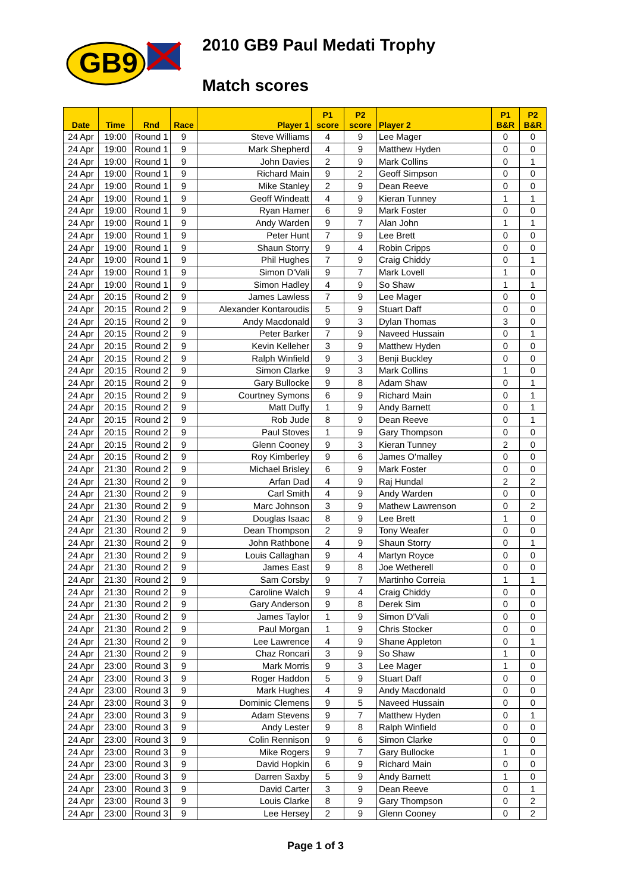GB9
2010 GB9 Paul Medati Trophy
Match scores
| Date | Time | Rnd | Race | Player 1 | P1 score | P2 score | Player 2 | P1 B&R | P2 B&R |
| --- | --- | --- | --- | --- | --- | --- | --- | --- | --- |
| 24 Apr | 19:00 | Round 1 | 9 | Steve Williams | 4 | 9 | Lee Mager | 0 | 0 |
| 24 Apr | 19:00 | Round 1 | 9 | Mark Shepherd | 4 | 9 | Matthew Hyden | 0 | 0 |
| 24 Apr | 19:00 | Round 1 | 9 | John Davies | 2 | 9 | Mark Collins | 0 | 1 |
| 24 Apr | 19:00 | Round 1 | 9 | Richard Main | 9 | 2 | Geoff Simpson | 0 | 0 |
| 24 Apr | 19:00 | Round 1 | 9 | Mike Stanley | 2 | 9 | Dean Reeve | 0 | 0 |
| 24 Apr | 19:00 | Round 1 | 9 | Geoff Windeatt | 4 | 9 | Kieran Tunney | 1 | 1 |
| 24 Apr | 19:00 | Round 1 | 9 | Ryan Hamer | 6 | 9 | Mark Foster | 0 | 0 |
| 24 Apr | 19:00 | Round 1 | 9 | Andy Warden | 9 | 7 | Alan John | 1 | 1 |
| 24 Apr | 19:00 | Round 1 | 9 | Peter Hunt | 7 | 9 | Lee Brett | 0 | 0 |
| 24 Apr | 19:00 | Round 1 | 9 | Shaun Storry | 9 | 4 | Robin Cripps | 0 | 0 |
| 24 Apr | 19:00 | Round 1 | 9 | Phil Hughes | 7 | 9 | Craig Chiddy | 0 | 1 |
| 24 Apr | 19:00 | Round 1 | 9 | Simon D'Vali | 9 | 7 | Mark Lovell | 1 | 0 |
| 24 Apr | 19:00 | Round 1 | 9 | Simon Hadley | 4 | 9 | So Shaw | 1 | 1 |
| 24 Apr | 20:15 | Round 2 | 9 | James Lawless | 7 | 9 | Lee Mager | 0 | 0 |
| 24 Apr | 20:15 | Round 2 | 9 | Alexander Kontaroudis | 5 | 9 | Stuart Daff | 0 | 0 |
| 24 Apr | 20:15 | Round 2 | 9 | Andy Macdonald | 9 | 3 | Dylan Thomas | 3 | 0 |
| 24 Apr | 20:15 | Round 2 | 9 | Peter Barker | 7 | 9 | Naveed Hussain | 0 | 1 |
| 24 Apr | 20:15 | Round 2 | 9 | Kevin Kelleher | 3 | 9 | Matthew Hyden | 0 | 0 |
| 24 Apr | 20:15 | Round 2 | 9 | Ralph Winfield | 9 | 3 | Benji Buckley | 0 | 0 |
| 24 Apr | 20:15 | Round 2 | 9 | Simon Clarke | 9 | 3 | Mark Collins | 1 | 0 |
| 24 Apr | 20:15 | Round 2 | 9 | Gary Bullocke | 9 | 8 | Adam Shaw | 0 | 1 |
| 24 Apr | 20:15 | Round 2 | 9 | Courtney Symons | 6 | 9 | Richard Main | 0 | 1 |
| 24 Apr | 20:15 | Round 2 | 9 | Matt Duffy | 1 | 9 | Andy Barnett | 0 | 1 |
| 24 Apr | 20:15 | Round 2 | 9 | Rob Jude | 8 | 9 | Dean Reeve | 0 | 1 |
| 24 Apr | 20:15 | Round 2 | 9 | Paul Stoves | 1 | 9 | Gary Thompson | 0 | 0 |
| 24 Apr | 20:15 | Round 2 | 9 | Glenn Cooney | 9 | 3 | Kieran Tunney | 2 | 0 |
| 24 Apr | 20:15 | Round 2 | 9 | Roy Kimberley | 9 | 6 | James O'malley | 0 | 0 |
| 24 Apr | 21:30 | Round 2 | 9 | Michael Brisley | 6 | 9 | Mark Foster | 0 | 0 |
| 24 Apr | 21:30 | Round 2 | 9 | Arfan Dad | 4 | 9 | Raj Hundal | 2 | 2 |
| 24 Apr | 21:30 | Round 2 | 9 | Carl Smith | 4 | 9 | Andy Warden | 0 | 0 |
| 24 Apr | 21:30 | Round 2 | 9 | Marc Johnson | 3 | 9 | Mathew Lawrenson | 0 | 2 |
| 24 Apr | 21:30 | Round 2 | 9 | Douglas Isaac | 8 | 9 | Lee Brett | 1 | 0 |
| 24 Apr | 21:30 | Round 2 | 9 | Dean Thompson | 2 | 9 | Tony Weafer | 0 | 0 |
| 24 Apr | 21:30 | Round 2 | 9 | John Rathbone | 4 | 9 | Shaun Storry | 0 | 1 |
| 24 Apr | 21:30 | Round 2 | 9 | Louis Callaghan | 9 | 4 | Martyn Royce | 0 | 0 |
| 24 Apr | 21:30 | Round 2 | 9 | James East | 9 | 8 | Joe Wetherell | 0 | 0 |
| 24 Apr | 21:30 | Round 2 | 9 | Sam Corsby | 9 | 7 | Martinho Correia | 1 | 1 |
| 24 Apr | 21:30 | Round 2 | 9 | Caroline Walch | 9 | 4 | Craig Chiddy | 0 | 0 |
| 24 Apr | 21:30 | Round 2 | 9 | Gary Anderson | 9 | 8 | Derek Sim | 0 | 0 |
| 24 Apr | 21:30 | Round 2 | 9 | James Taylor | 1 | 9 | Simon D'Vali | 0 | 0 |
| 24 Apr | 21:30 | Round 2 | 9 | Paul Morgan | 1 | 9 | Chris Stocker | 0 | 0 |
| 24 Apr | 21:30 | Round 2 | 9 | Lee Lawrence | 4 | 9 | Shane Appleton | 0 | 1 |
| 24 Apr | 21:30 | Round 2 | 9 | Chaz Roncari | 3 | 9 | So Shaw | 1 | 0 |
| 24 Apr | 23:00 | Round 3 | 9 | Mark Morris | 9 | 3 | Lee Mager | 1 | 0 |
| 24 Apr | 23:00 | Round 3 | 9 | Roger Haddon | 5 | 9 | Stuart Daff | 0 | 0 |
| 24 Apr | 23:00 | Round 3 | 9 | Mark Hughes | 4 | 9 | Andy Macdonald | 0 | 0 |
| 24 Apr | 23:00 | Round 3 | 9 | Dominic Clemens | 9 | 5 | Naveed Hussain | 0 | 0 |
| 24 Apr | 23:00 | Round 3 | 9 | Adam Stevens | 9 | 7 | Matthew Hyden | 0 | 1 |
| 24 Apr | 23:00 | Round 3 | 9 | Andy Lester | 9 | 8 | Ralph Winfield | 0 | 0 |
| 24 Apr | 23:00 | Round 3 | 9 | Colin Rennison | 9 | 6 | Simon Clarke | 0 | 0 |
| 24 Apr | 23:00 | Round 3 | 9 | Mike Rogers | 9 | 7 | Gary Bullocke | 1 | 0 |
| 24 Apr | 23:00 | Round 3 | 9 | David Hopkin | 6 | 9 | Richard Main | 0 | 0 |
| 24 Apr | 23:00 | Round 3 | 9 | Darren Saxby | 5 | 9 | Andy Barnett | 1 | 0 |
| 24 Apr | 23:00 | Round 3 | 9 | David Carter | 3 | 9 | Dean Reeve | 0 | 1 |
| 24 Apr | 23:00 | Round 3 | 9 | Louis Clarke | 8 | 9 | Gary Thompson | 0 | 2 |
| 24 Apr | 23:00 | Round 3 | 9 | Lee Hersey | 2 | 9 | Glenn Cooney | 0 | 2 |
Page 1 of 3